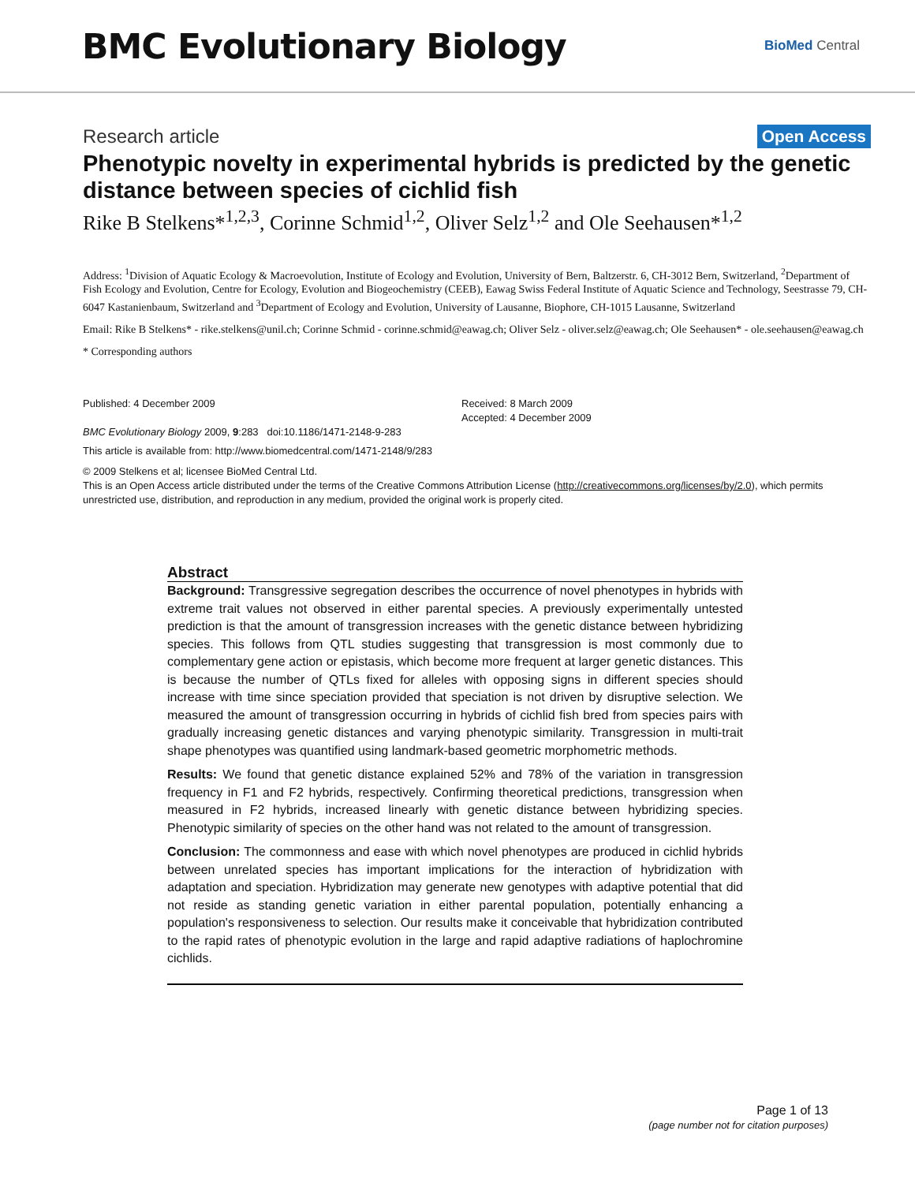BMC Evolutionary Biology
BioMed Central
Research article Open Access
Phenotypic novelty in experimental hybrids is predicted by the genetic distance between species of cichlid fish
Rike B Stelkens*<sup>1,2,3</sup>, Corinne Schmid<sup>1,2</sup>, Oliver Selz<sup>1,2</sup> and Ole Seehausen*<sup>1,2</sup>
Address: <sup>1</sup>Division of Aquatic Ecology & Macroevolution, Institute of Ecology and Evolution, University of Bern, Baltzerstr. 6, CH-3012 Bern, Switzerland, <sup>2</sup>Department of Fish Ecology and Evolution, Centre for Ecology, Evolution and Biogeochemistry (CEEB), Eawag Swiss Federal Institute of Aquatic Science and Technology, Seestrasse 79, CH-6047 Kastanienbaum, Switzerland and <sup>3</sup>Department of Ecology and Evolution, University of Lausanne, Biophore, CH-1015 Lausanne, Switzerland
Email: Rike B Stelkens* - rike.stelkens@unil.ch; Corinne Schmid - corinne.schmid@eawag.ch; Oliver Selz - oliver.selz@eawag.ch; Ole Seehausen* - ole.seehausen@eawag.ch
* Corresponding authors
Published: 4 December 2009
BMC Evolutionary Biology 2009, 9:283 doi:10.1186/1471-2148-9-283
Received: 8 March 2009
Accepted: 4 December 2009
This article is available from: http://www.biomedcentral.com/1471-2148/9/283
© 2009 Stelkens et al; licensee BioMed Central Ltd.
This is an Open Access article distributed under the terms of the Creative Commons Attribution License (http://creativecommons.org/licenses/by/2.0), which permits unrestricted use, distribution, and reproduction in any medium, provided the original work is properly cited.
Abstract
Background: Transgressive segregation describes the occurrence of novel phenotypes in hybrids with extreme trait values not observed in either parental species. A previously experimentally untested prediction is that the amount of transgression increases with the genetic distance between hybridizing species. This follows from QTL studies suggesting that transgression is most commonly due to complementary gene action or epistasis, which become more frequent at larger genetic distances. This is because the number of QTLs fixed for alleles with opposing signs in different species should increase with time since speciation provided that speciation is not driven by disruptive selection. We measured the amount of transgression occurring in hybrids of cichlid fish bred from species pairs with gradually increasing genetic distances and varying phenotypic similarity. Transgression in multi-trait shape phenotypes was quantified using landmark-based geometric morphometric methods.
Results: We found that genetic distance explained 52% and 78% of the variation in transgression frequency in F1 and F2 hybrids, respectively. Confirming theoretical predictions, transgression when measured in F2 hybrids, increased linearly with genetic distance between hybridizing species. Phenotypic similarity of species on the other hand was not related to the amount of transgression.
Conclusion: The commonness and ease with which novel phenotypes are produced in cichlid hybrids between unrelated species has important implications for the interaction of hybridization with adaptation and speciation. Hybridization may generate new genotypes with adaptive potential that did not reside as standing genetic variation in either parental population, potentially enhancing a population's responsiveness to selection. Our results make it conceivable that hybridization contributed to the rapid rates of phenotypic evolution in the large and rapid adaptive radiations of haplochromine cichlids.
Page 1 of 13
(page number not for citation purposes)